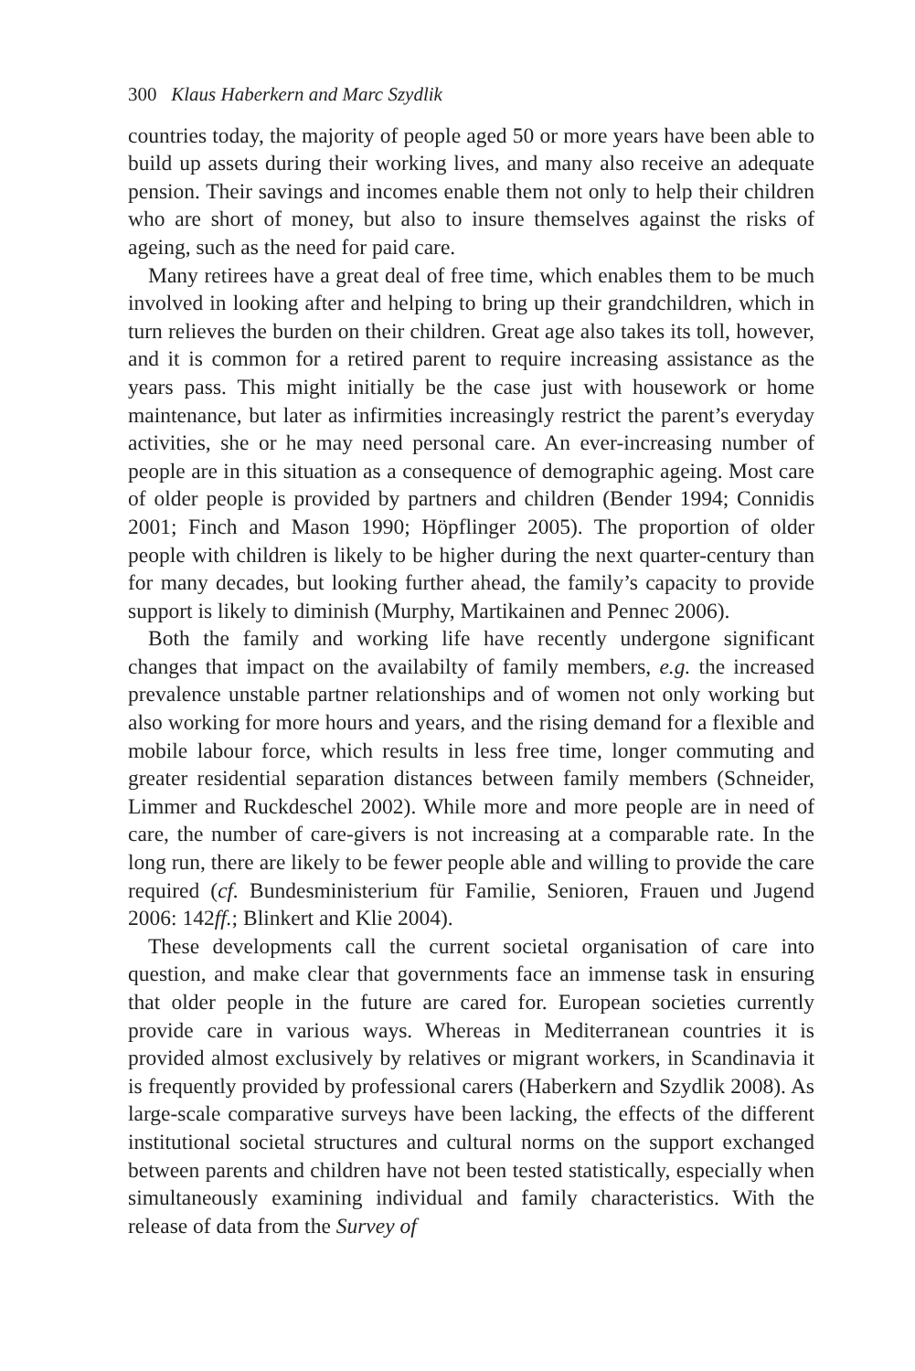300 Klaus Haberkern and Marc Szydlik
countries today, the majority of people aged 50 or more years have been able to build up assets during their working lives, and many also receive an adequate pension. Their savings and incomes enable them not only to help their children who are short of money, but also to insure themselves against the risks of ageing, such as the need for paid care.
Many retirees have a great deal of free time, which enables them to be much involved in looking after and helping to bring up their grandchildren, which in turn relieves the burden on their children. Great age also takes its toll, however, and it is common for a retired parent to require increasing assistance as the years pass. This might initially be the case just with housework or home maintenance, but later as infirmities increasingly restrict the parent’s everyday activities, she or he may need personal care. An ever-increasing number of people are in this situation as a consequence of demographic ageing. Most care of older people is provided by partners and children (Bender 1994; Connidis 2001; Finch and Mason 1990; Höpflinger 2005). The proportion of older people with children is likely to be higher during the next quarter-century than for many decades, but looking further ahead, the family’s capacity to provide support is likely to diminish (Murphy, Martikainen and Pennec 2006).
Both the family and working life have recently undergone significant changes that impact on the availabilty of family members, e.g. the increased prevalence unstable partner relationships and of women not only working but also working for more hours and years, and the rising demand for a flexible and mobile labour force, which results in less free time, longer commuting and greater residential separation distances between family members (Schneider, Limmer and Ruckdeschel 2002). While more and more people are in need of care, the number of care-givers is not increasing at a comparable rate. In the long run, there are likely to be fewer people able and willing to provide the care required (cf. Bundesministerium für Familie, Senioren, Frauen und Jugend 2006: 142ff.; Blinkert and Klie 2004).
These developments call the current societal organisation of care into question, and make clear that governments face an immense task in ensuring that older people in the future are cared for. European societies currently provide care in various ways. Whereas in Mediterranean countries it is provided almost exclusively by relatives or migrant workers, in Scandinavia it is frequently provided by professional carers (Haberkern and Szydlik 2008). As large-scale comparative surveys have been lacking, the effects of the different institutional societal structures and cultural norms on the support exchanged between parents and children have not been tested statistically, especially when simultaneously examining individual and family characteristics. With the release of data from the Survey of